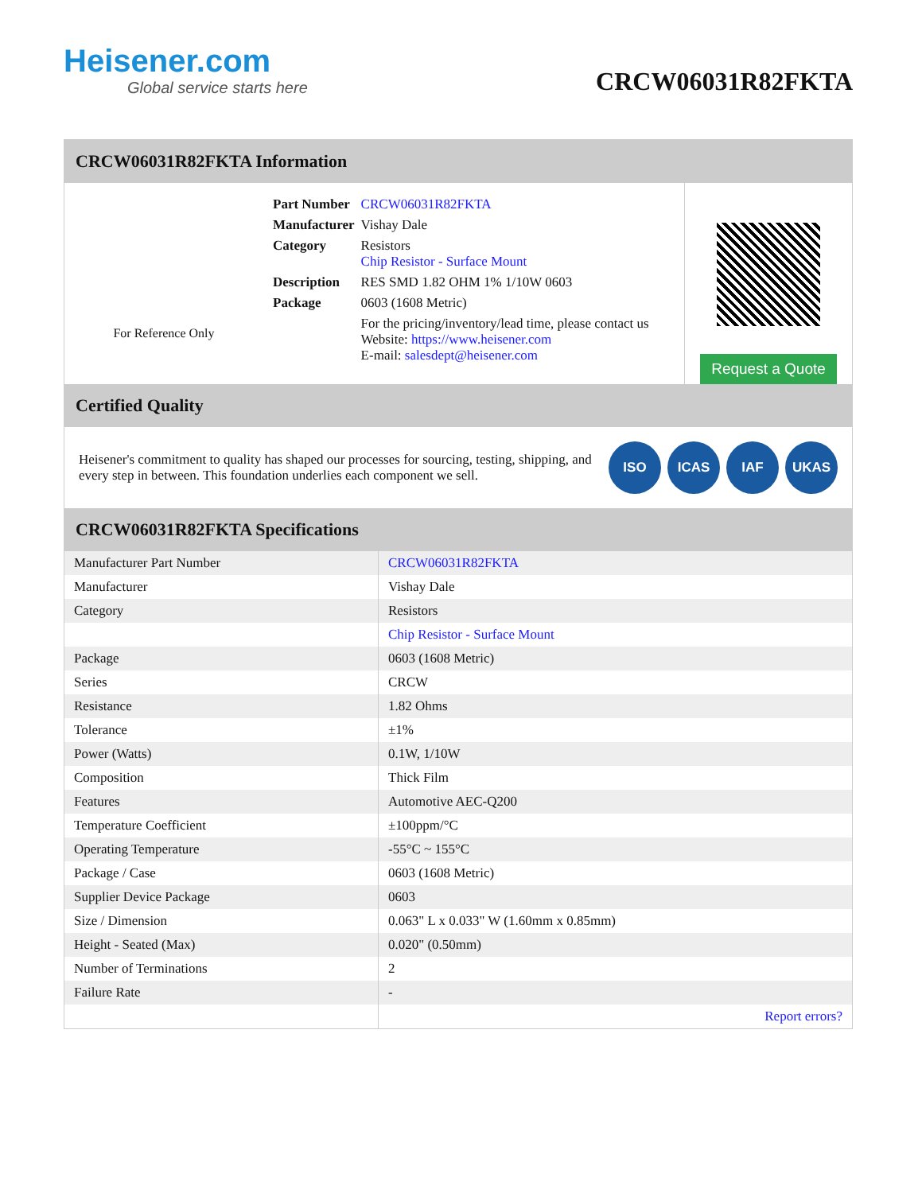Heisener.com
Global service starts here
CRCW06031R82FKTA
CRCW06031R82FKTA Information
For Reference Only
| Part Number | CRCW06031R82FKTA |
| Manufacturer | Vishay Dale |
| Category | Resistors Chip Resistor - Surface Mount |
| Description | RES SMD 1.82 OHM 1% 1/10W 0603 |
| Package | 0603 (1608 Metric) |
| | For the pricing/inventory/lead time, please contact us Website: https://www.heisener.com E-mail: salesdept@heisener.com |
Request a Quote
Certified Quality
Heisener's commitment to quality has shaped our processes for sourcing, testing, shipping, and every step in between. This foundation underlies each component we sell.
ISO ICAS IAF UKAS
CRCW06031R82FKTA Specifications
| Manufacturer Part Number | CRCW06031R82FKTA |
| Manufacturer | Vishay Dale |
| Category | Resistors |
| | Chip Resistor - Surface Mount |
| Package | 0603 (1608 Metric) |
| Series | CRCW |
| Resistance | 1.82 Ohms |
| Tolerance | ±1% |
| Power (Watts) | 0.1W, 1/10W |
| Composition | Thick Film |
| Features | Automotive AEC-Q200 |
| Temperature Coefficient | ±100ppm/°C |
| Operating Temperature | -55°C ~ 155°C |
| Package / Case | 0603 (1608 Metric) |
| Supplier Device Package | 0603 |
| Size / Dimension | 0.063" L x 0.033" W (1.60mm x 0.85mm) |
| Height - Seated (Max) | 0.020" (0.50mm) |
| Number of Terminations | 2 |
| Failure Rate | - |
| | Report errors? |